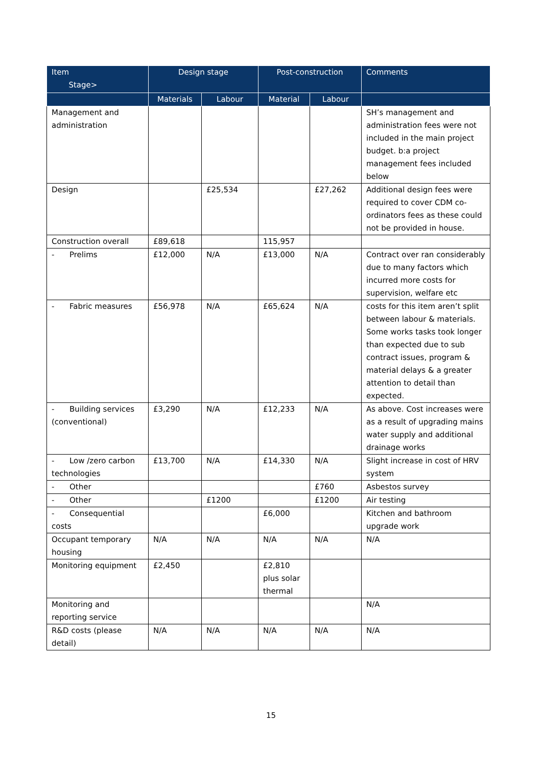| Item Stage> | Design stage | | Post-construction | | Comments |
| --- | --- | --- | --- | --- | --- |
| | Materials | Labour | Material | Labour | |
| Management and administration | | | | | SH’s management and administration fees were not included in the main project budget. b:a project management fees included below |
| Design | | £25,534 | | £27,262 | Additional design fees were required to cover CDM co-ordinators fees as these could not be provided in house. |
| Construction overall | £89,618 | | 115,957 | | |
| - Prelims | £12,000 | N/A | £13,000 | N/A | Contract over ran considerably due to many factors which incurred more costs for supervision, welfare etc |
| - Fabric measures | £56,978 | N/A | £65,624 | N/A | costs for this item aren’t split between labour & materials. Some works tasks took longer than expected due to sub contract issues, program & material delays & a greater attention to detail than expected. |
| - Building services (conventional) | £3,290 | N/A | £12,233 | N/A | As above. Cost increases were as a result of upgrading mains water supply and additional drainage works |
| - Low /zero carbon technologies | £13,700 | N/A | £14,330 | N/A | Slight increase in cost of HRV system |
| - Other | | | | £760 | Asbestos survey |
| - Other | | £1200 | | £1200 | Air testing |
| - Consequential costs | | | £6,000 | | Kitchen and bathroom upgrade work |
| Occupant temporary housing | N/A | N/A | N/A | N/A | N/A |
| Monitoring equipment | £2,450 | | £2,810 plus solar thermal | | |
| Monitoring and reporting service | | | | | N/A |
| R&D costs (please detail) | N/A | N/A | N/A | N/A | N/A |
15